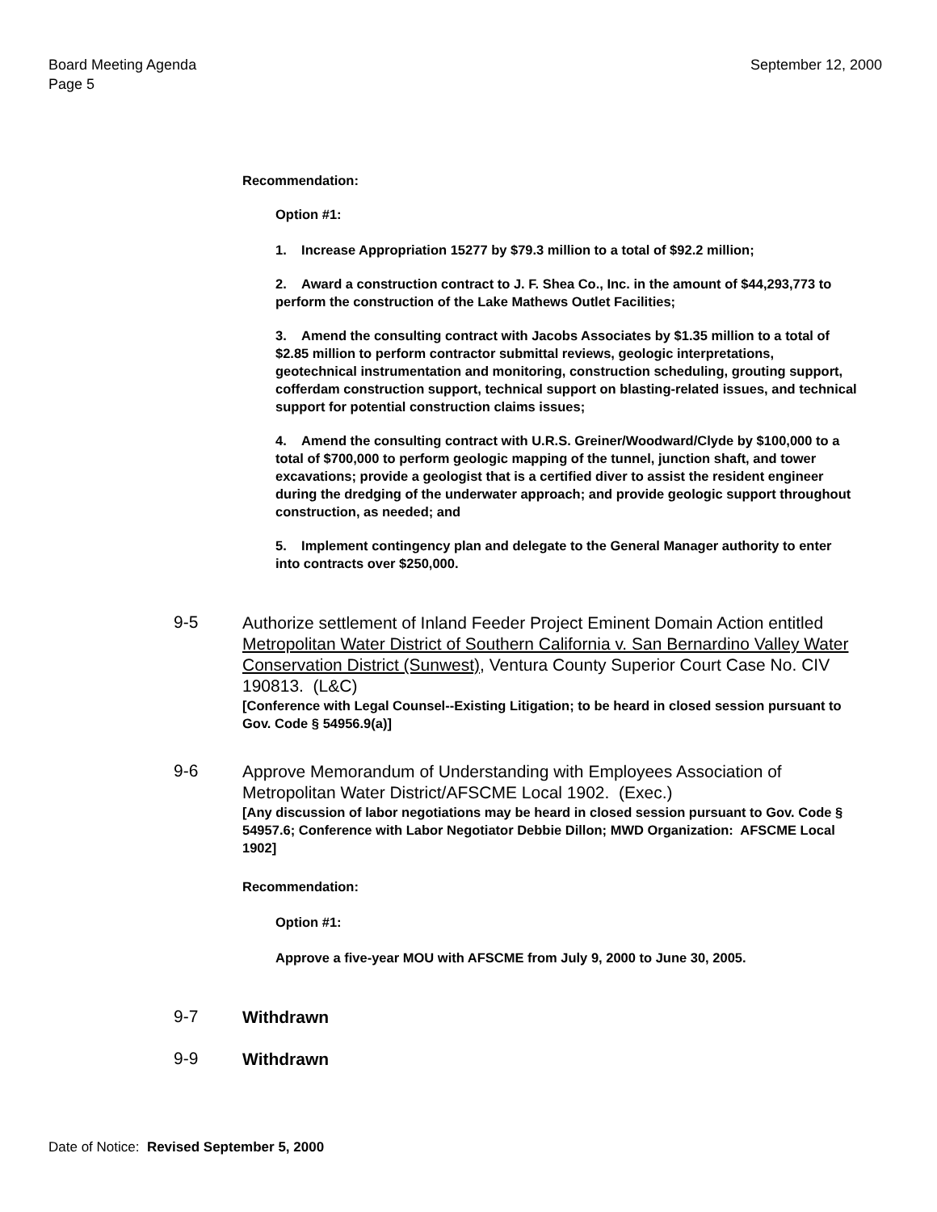Board Meeting Agenda
Page 5
September 12, 2000
Recommendation:
Option #1:
1. Increase Appropriation 15277 by $79.3 million to a total of $92.2 million;
2. Award a construction contract to J. F. Shea Co., Inc. in the amount of $44,293,773 to perform the construction of the Lake Mathews Outlet Facilities;
3. Amend the consulting contract with Jacobs Associates by $1.35 million to a total of $2.85 million to perform contractor submittal reviews, geologic interpretations, geotechnical instrumentation and monitoring, construction scheduling, grouting support, cofferdam construction support, technical support on blasting-related issues, and technical support for potential construction claims issues;
4. Amend the consulting contract with U.R.S. Greiner/Woodward/Clyde by $100,000 to a total of $700,000 to perform geologic mapping of the tunnel, junction shaft, and tower excavations; provide a geologist that is a certified diver to assist the resident engineer during the dredging of the underwater approach; and provide geologic support throughout construction, as needed; and
5. Implement contingency plan and delegate to the General Manager authority to enter into contracts over $250,000.
9-5
Authorize settlement of Inland Feeder Project Eminent Domain Action entitled Metropolitan Water District of Southern California v. San Bernardino Valley Water Conservation District (Sunwest), Ventura County Superior Court Case No. CIV 190813. (L&C)
[Conference with Legal Counsel--Existing Litigation; to be heard in closed session pursuant to Gov. Code § 54956.9(a)]
9-6
Approve Memorandum of Understanding with Employees Association of Metropolitan Water District/AFSCME Local 1902. (Exec.)
[Any discussion of labor negotiations may be heard in closed session pursuant to Gov. Code § 54957.6; Conference with Labor Negotiator Debbie Dillon; MWD Organization: AFSCME Local 1902]
Recommendation:
Option #1:
Approve a five-year MOU with AFSCME from July 9, 2000 to June 30, 2005.
9-7
Withdrawn
9-9
Withdrawn
Date of Notice: Revised September 5, 2000